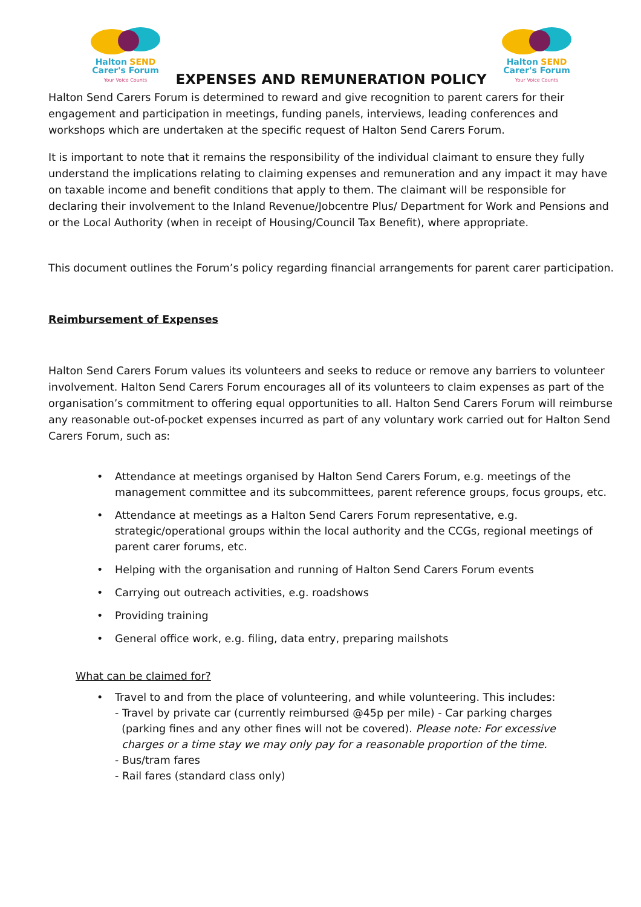Halton SEND
Carer's Forum
Your Voice Counts
EXPENSES AND REMUNERATION POLICY
Halton SEND
Carer's Forum
Your Voice Counts
Halton Send Carers Forum is determined to reward and give recognition to parent carers for their engagement and participation in meetings, funding panels, interviews, leading conferences and workshops which are undertaken at the specific request of Halton Send Carers Forum.
It is important to note that it remains the responsibility of the individual claimant to ensure they fully understand the implications relating to claiming expenses and remuneration and any impact it may have on taxable income and benefit conditions that apply to them. The claimant will be responsible for declaring their involvement to the Inland Revenue/Jobcentre Plus/ Department for Work and Pensions and or the Local Authority (when in receipt of Housing/Council Tax Benefit), where appropriate.
This document outlines the Forum’s policy regarding financial arrangements for parent carer participation.
Reimbursement of Expenses
Halton Send Carers Forum values its volunteers and seeks to reduce or remove any barriers to volunteer involvement. Halton Send Carers Forum encourages all of its volunteers to claim expenses as part of the organisation’s commitment to offering equal opportunities to all. Halton Send Carers Forum will reimburse any reasonable out-of-pocket expenses incurred as part of any voluntary work carried out for Halton Send Carers Forum, such as:
• Attendance at meetings organised by Halton Send Carers Forum, e.g. meetings of the management committee and its subcommittees, parent reference groups, focus groups, etc.
• Attendance at meetings as a Halton Send Carers Forum representative, e.g. strategic/operational groups within the local authority and the CCGs, regional meetings of parent carer forums, etc.
• Helping with the organisation and running of Halton Send Carers Forum events
• Carrying out outreach activities, e.g. roadshows
• Providing training
• General office work, e.g. filing, data entry, preparing mailshots
What can be claimed for?
• Travel to and from the place of volunteering, and while volunteering. This includes:
- Travel by private car (currently reimbursed @45p per mile) - Car parking charges
(parking fines and any other fines will not be covered). Please note: For excessive
charges or a time stay we may only pay for a reasonable proportion of the time.
- Bus/tram fares
- Rail fares (standard class only)